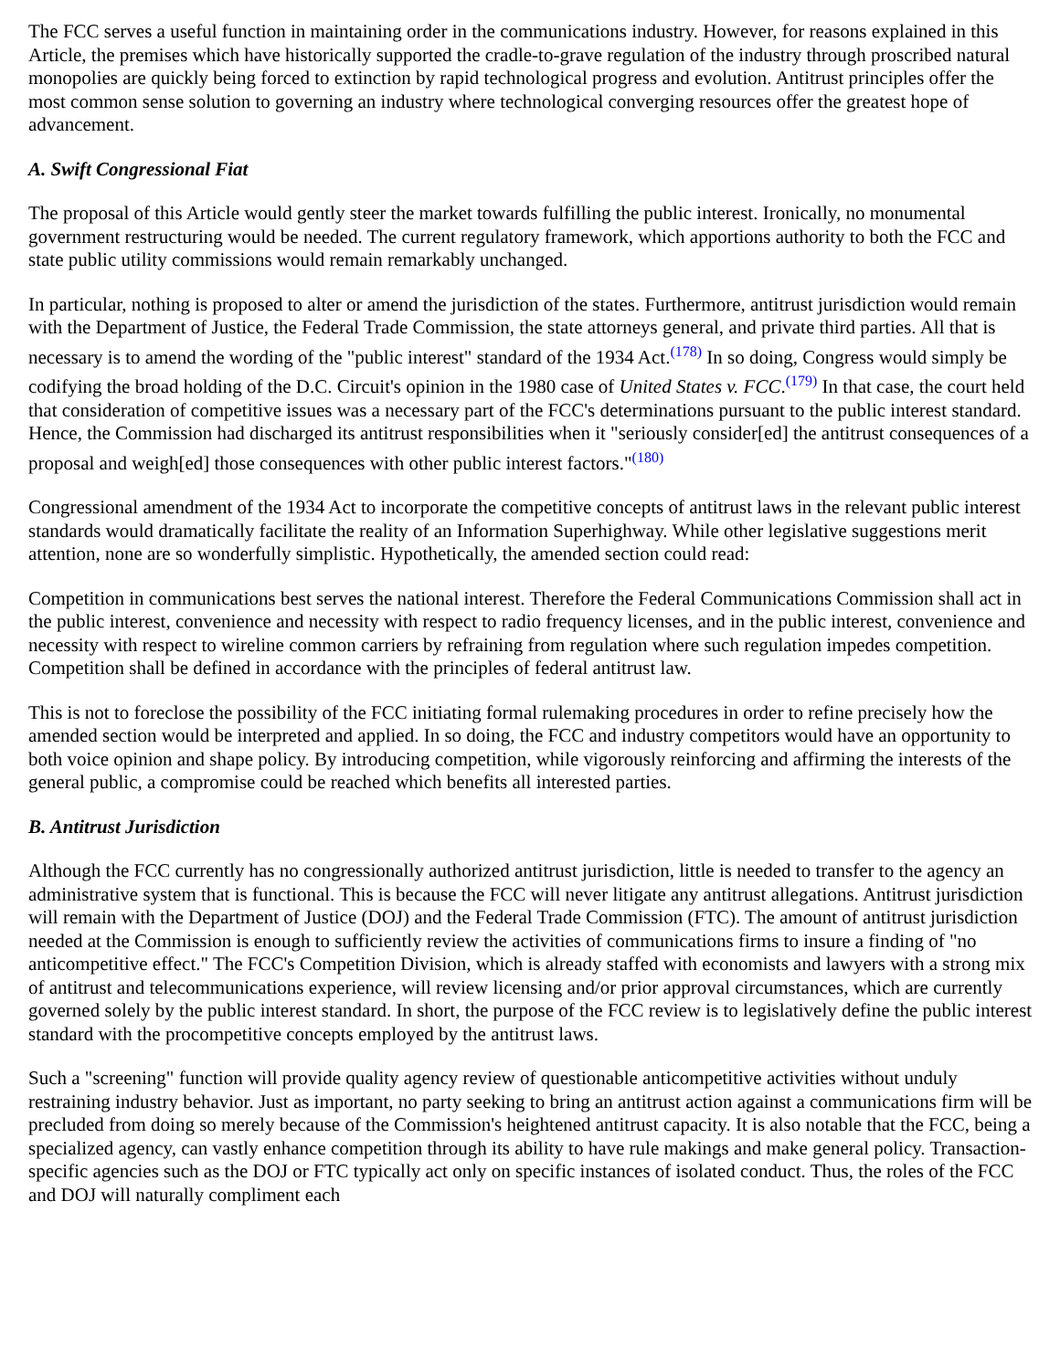The FCC serves a useful function in maintaining order in the communications industry. However, for reasons explained in this Article, the premises which have historically supported the cradle-to-grave regulation of the industry through proscribed natural monopolies are quickly being forced to extinction by rapid technological progress and evolution. Antitrust principles offer the most common sense solution to governing an industry where technological converging resources offer the greatest hope of advancement.
A. Swift Congressional Fiat
The proposal of this Article would gently steer the market towards fulfilling the public interest. Ironically, no monumental government restructuring would be needed. The current regulatory framework, which apportions authority to both the FCC and state public utility commissions would remain remarkably unchanged.
In particular, nothing is proposed to alter or amend the jurisdiction of the states. Furthermore, antitrust jurisdiction would remain with the Department of Justice, the Federal Trade Commission, the state attorneys general, and private third parties. All that is necessary is to amend the wording of the "public interest" standard of the 1934 Act.<sup>(178)</sup> In so doing, Congress would simply be codifying the broad holding of the D.C. Circuit's opinion in the 1980 case of United States v. FCC.<sup>(179)</sup> In that case, the court held that consideration of competitive issues was a necessary part of the FCC's determinations pursuant to the public interest standard. Hence, the Commission had discharged its antitrust responsibilities when it "seriously consider[ed] the antitrust consequences of a proposal and weigh[ed] those consequences with other public interest factors."<sup>(180)</sup>
Congressional amendment of the 1934 Act to incorporate the competitive concepts of antitrust laws in the relevant public interest standards would dramatically facilitate the reality of an Information Superhighway. While other legislative suggestions merit attention, none are so wonderfully simplistic. Hypothetically, the amended section could read:
Competition in communications best serves the national interest. Therefore the Federal Communications Commission shall act in the public interest, convenience and necessity with respect to radio frequency licenses, and in the public interest, convenience and necessity with respect to wireline common carriers by refraining from regulation where such regulation impedes competition. Competition shall be defined in accordance with the principles of federal antitrust law.
This is not to foreclose the possibility of the FCC initiating formal rulemaking procedures in order to refine precisely how the amended section would be interpreted and applied. In so doing, the FCC and industry competitors would have an opportunity to both voice opinion and shape policy. By introducing competition, while vigorously reinforcing and affirming the interests of the general public, a compromise could be reached which benefits all interested parties.
B. Antitrust Jurisdiction
Although the FCC currently has no congressionally authorized antitrust jurisdiction, little is needed to transfer to the agency an administrative system that is functional. This is because the FCC will never litigate any antitrust allegations. Antitrust jurisdiction will remain with the Department of Justice (DOJ) and the Federal Trade Commission (FTC). The amount of antitrust jurisdiction needed at the Commission is enough to sufficiently review the activities of communications firms to insure a finding of "no anticompetitive effect." The FCC's Competition Division, which is already staffed with economists and lawyers with a strong mix of antitrust and telecommunications experience, will review licensing and/or prior approval circumstances, which are currently governed solely by the public interest standard. In short, the purpose of the FCC review is to legislatively define the public interest standard with the procompetitive concepts employed by the antitrust laws.
Such a "screening" function will provide quality agency review of questionable anticompetitive activities without unduly restraining industry behavior. Just as important, no party seeking to bring an antitrust action against a communications firm will be precluded from doing so merely because of the Commission's heightened antitrust capacity. It is also notable that the FCC, being a specialized agency, can vastly enhance competition through its ability to have rule makings and make general policy. Transaction-specific agencies such as the DOJ or FTC typically act only on specific instances of isolated conduct. Thus, the roles of the FCC and DOJ will naturally compliment each